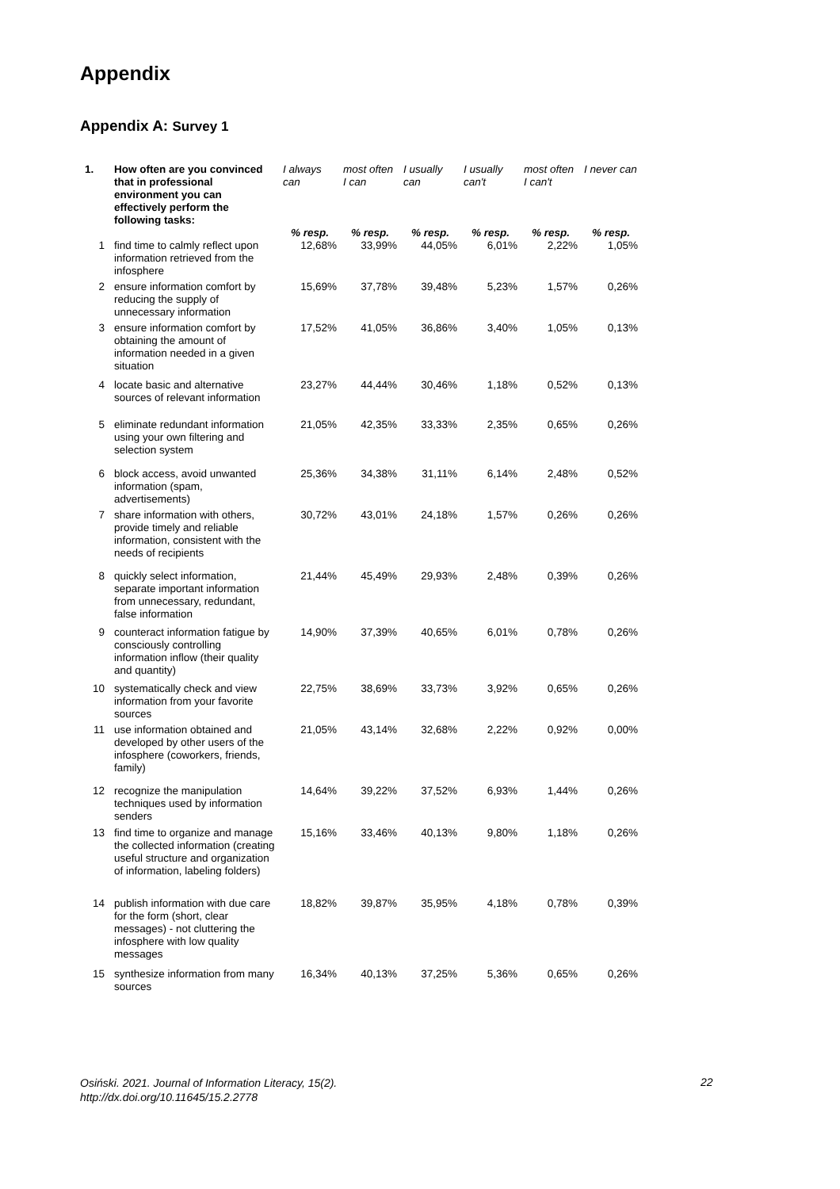Appendix
Appendix A: Survey 1
| 1. | How often are you convinced that in professional environment you can effectively perform the following tasks: | I always can | most often I can | I usually can | I usually can't | most often I can't | I never can |
| --- | --- | --- | --- | --- | --- | --- | --- |
| | | % resp. | % resp. | % resp. | % resp. | % resp. | % resp. |
| 1 | find time to calmly reflect upon information retrieved from the infosphere | 12,68% | 33,99% | 44,05% | 6,01% | 2,22% | 1,05% |
| 2 | ensure information comfort by reducing the supply of unnecessary information | 15,69% | 37,78% | 39,48% | 5,23% | 1,57% | 0,26% |
| 3 | ensure information comfort by obtaining the amount of information needed in a given situation | 17,52% | 41,05% | 36,86% | 3,40% | 1,05% | 0,13% |
| 4 | locate basic and alternative sources of relevant information | 23,27% | 44,44% | 30,46% | 1,18% | 0,52% | 0,13% |
| 5 | eliminate redundant information using your own filtering and selection system | 21,05% | 42,35% | 33,33% | 2,35% | 0,65% | 0,26% |
| 6 | block access, avoid unwanted information (spam, advertisements) | 25,36% | 34,38% | 31,11% | 6,14% | 2,48% | 0,52% |
| 7 | share information with others, provide timely and reliable information, consistent with the needs of recipients | 30,72% | 43,01% | 24,18% | 1,57% | 0,26% | 0,26% |
| 8 | quickly select information, separate important information from unnecessary, redundant, false information | 21,44% | 45,49% | 29,93% | 2,48% | 0,39% | 0,26% |
| 9 | counteract information fatigue by consciously controlling information inflow (their quality and quantity) | 14,90% | 37,39% | 40,65% | 6,01% | 0,78% | 0,26% |
| 10 | systematically check and view information from your favorite sources | 22,75% | 38,69% | 33,73% | 3,92% | 0,65% | 0,26% |
| 11 | use information obtained and developed by other users of the infosphere (coworkers, friends, family) | 21,05% | 43,14% | 32,68% | 2,22% | 0,92% | 0,00% |
| 12 | recognize the manipulation techniques used by information senders | 14,64% | 39,22% | 37,52% | 6,93% | 1,44% | 0,26% |
| 13 | find time to organize and manage the collected information (creating useful structure and organization of information, labeling folders) | 15,16% | 33,46% | 40,13% | 9,80% | 1,18% | 0,26% |
| 14 | publish information with due care for the form (short, clear messages) - not cluttering the infosphere with low quality messages | 18,82% | 39,87% | 35,95% | 4,18% | 0,78% | 0,39% |
| 15 | synthesize information from many sources | 16,34% | 40,13% | 37,25% | 5,36% | 0,65% | 0,26% |
Osiński. 2021. Journal of Information Literacy, 15(2).
http://dx.doi.org/10.11645/15.2.2778
22